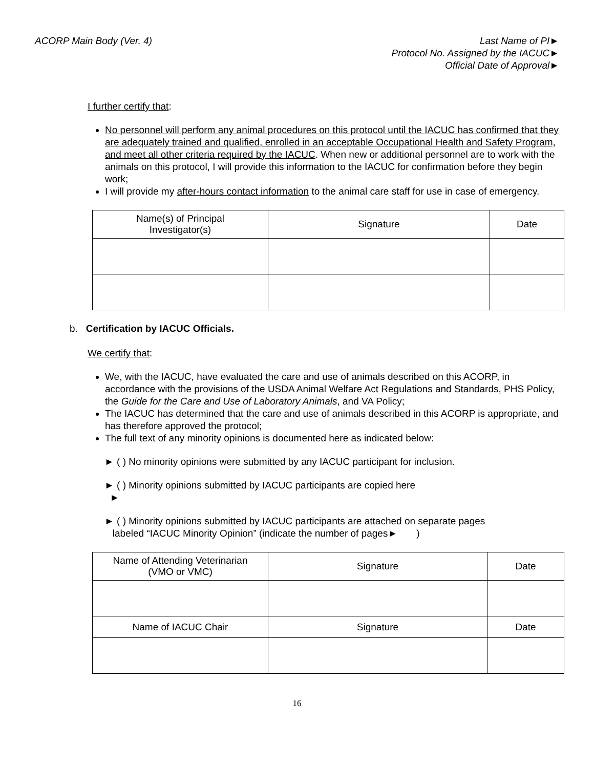ACORP Main Body (Ver. 4) Last Name of PI►
Protocol No. Assigned by the IACUC►
Official Date of Approval►
I further certify that:
No personnel will perform any animal procedures on this protocol until the IACUC has confirmed that they are adequately trained and qualified, enrolled in an acceptable Occupational Health and Safety Program, and meet all other criteria required by the IACUC. When new or additional personnel are to work with the animals on this protocol, I will provide this information to the IACUC for confirmation before they begin work;
I will provide my after-hours contact information to the animal care staff for use in case of emergency.
| Name(s) of Principal Investigator(s) | Signature | Date |
| --- | --- | --- |
b. Certification by IACUC Officials.
We certify that:
We, with the IACUC, have evaluated the care and use of animals described on this ACORP, in accordance with the provisions of the USDA Animal Welfare Act Regulations and Standards, PHS Policy, the Guide for the Care and Use of Laboratory Animals, and VA Policy;
The IACUC has determined that the care and use of animals described in this ACORP is appropriate, and has therefore approved the protocol;
The full text of any minority opinions is documented here as indicated below:
► ( ) No minority opinions were submitted by any IACUC participant for inclusion.
► ( ) Minority opinions submitted by IACUC participants are copied here
►
► ( ) Minority opinions submitted by IACUC participants are attached on separate pages
labeled “IACUC Minority Opinion” (indicate the number of pages► )
| Name of Attending Veterinarian (VMO or VMC) | Signature | Date |
| --- | --- | --- |
| Name of IACUC Chair | Signature | Date |
16